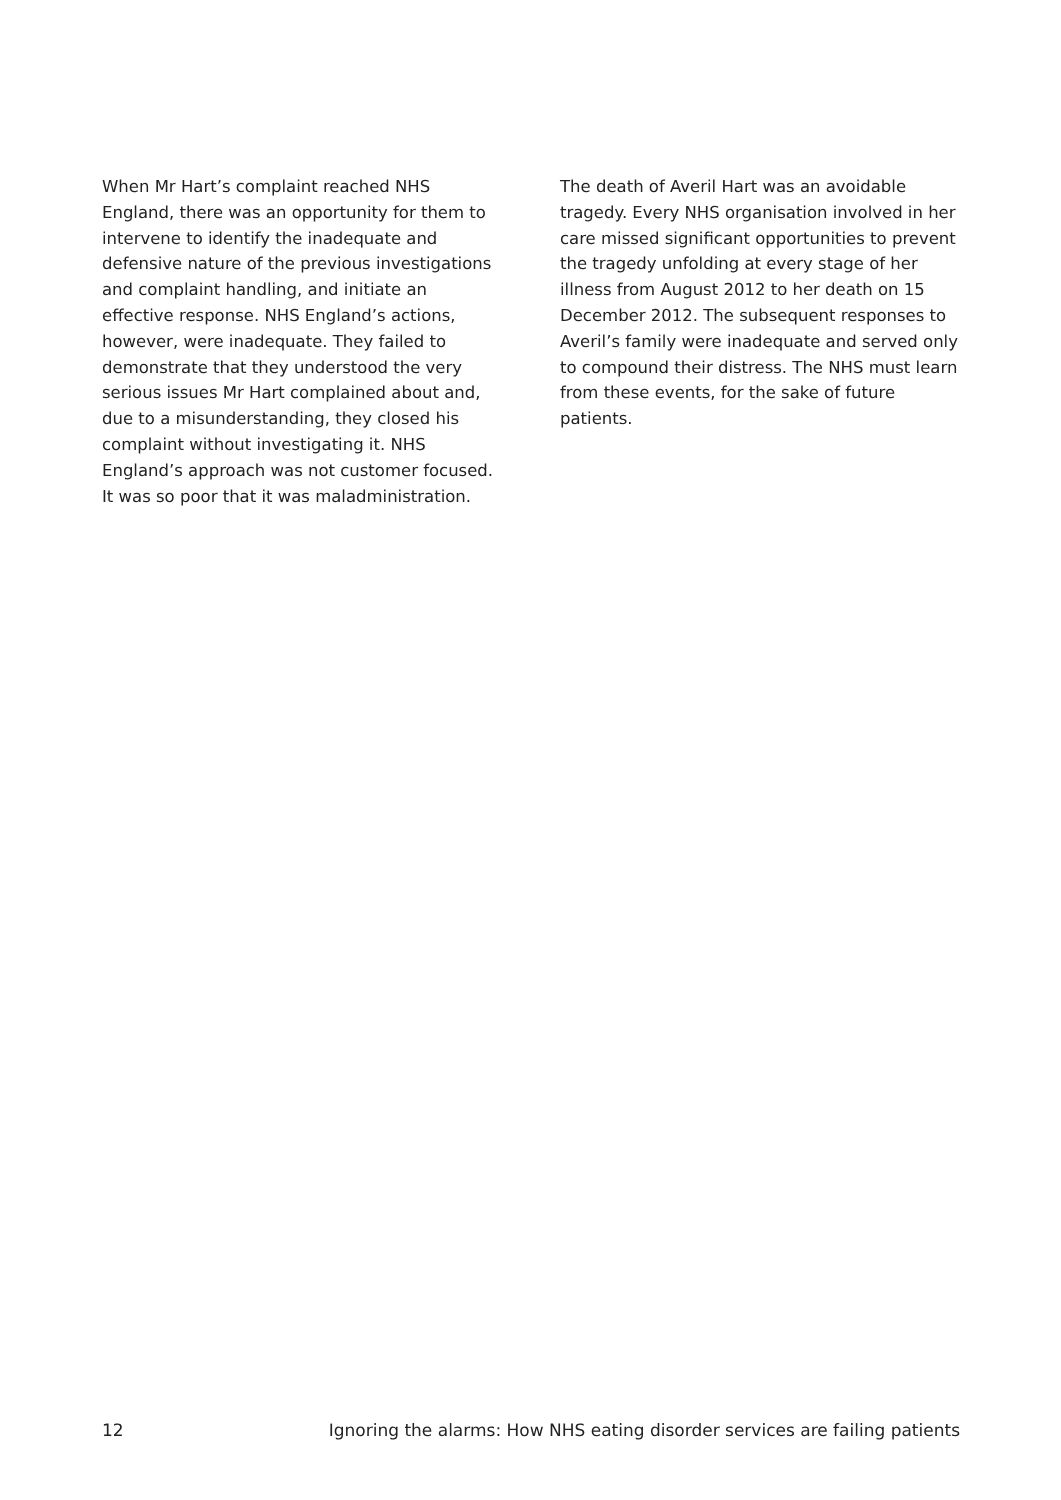When Mr Hart’s complaint reached NHS England, there was an opportunity for them to intervene to identify the inadequate and defensive nature of the previous investigations and complaint handling, and initiate an effective response. NHS England’s actions, however, were inadequate. They failed to demonstrate that they understood the very serious issues Mr Hart complained about and, due to a misunderstanding, they closed his complaint without investigating it. NHS England’s approach was not customer focused. It was so poor that it was maladministration.
The death of Averil Hart was an avoidable tragedy. Every NHS organisation involved in her care missed significant opportunities to prevent the tragedy unfolding at every stage of her illness from August 2012 to her death on 15 December 2012. The subsequent responses to Averil’s family were inadequate and served only to compound their distress. The NHS must learn from these events, for the sake of future patients.
12 Ignoring the alarms: How NHS eating disorder services are failing patients